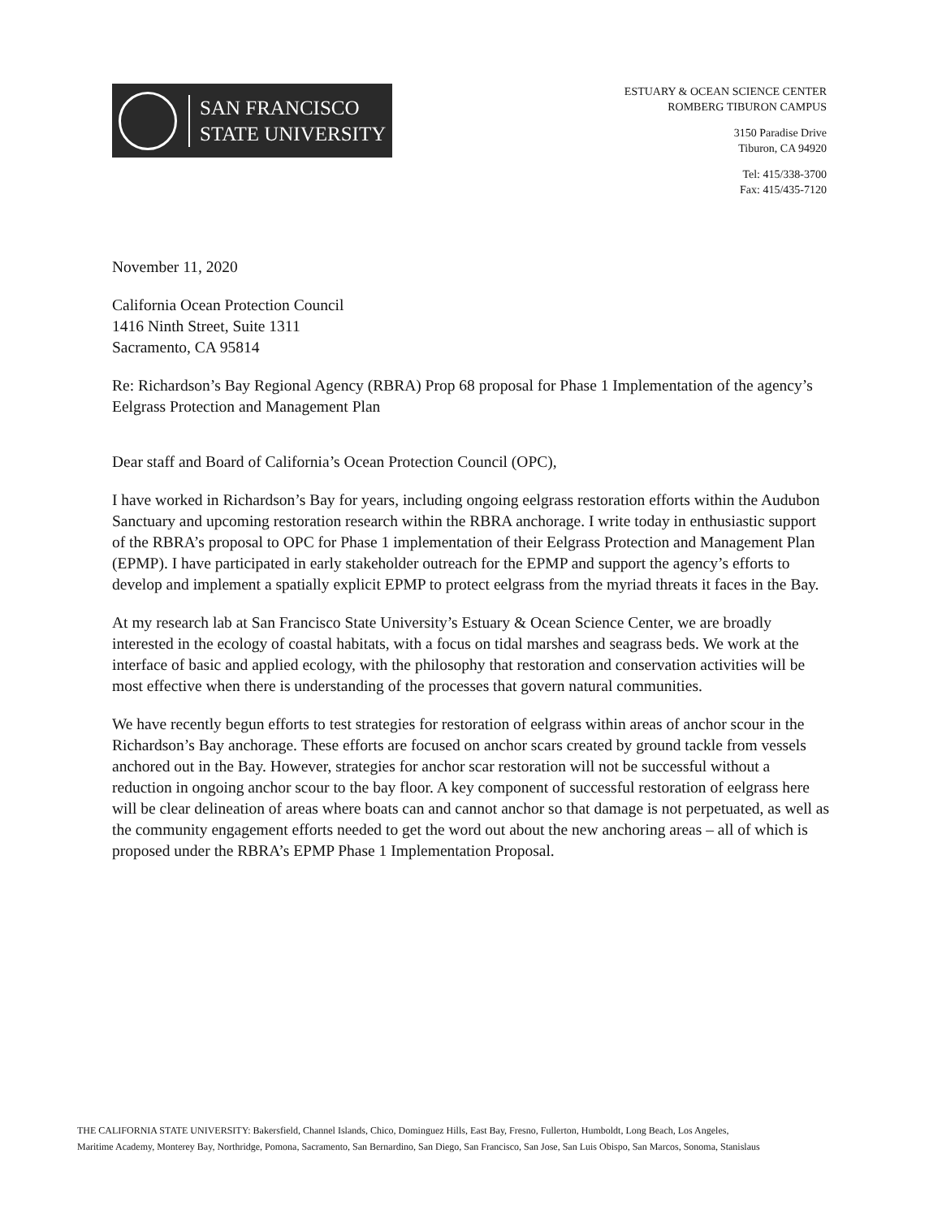SAN FRANCISCO
STATE UNIVERSITY
ESTUARY & OCEAN SCIENCE CENTER
ROMBERG TIBURON CAMPUS
3150 Paradise Drive
Tiburon, CA 94920
Tel: 415/338-3700
Fax: 415/435-7120
November 11, 2020
California Ocean Protection Council
1416 Ninth Street, Suite 1311
Sacramento, CA 95814
Re: Richardson’s Bay Regional Agency (RBRA) Prop 68 proposal for Phase 1 Implementation of the agency’s Eelgrass Protection and Management Plan
Dear staff and Board of California’s Ocean Protection Council (OPC),
I have worked in Richardson’s Bay for years, including ongoing eelgrass restoration efforts within the Audubon Sanctuary and upcoming restoration research within the RBRA anchorage. I write today in enthusiastic support of the RBRA’s proposal to OPC for Phase 1 implementation of their Eelgrass Protection and Management Plan (EPMP). I have participated in early stakeholder outreach for the EPMP and support the agency’s efforts to develop and implement a spatially explicit EPMP to protect eelgrass from the myriad threats it faces in the Bay.
At my research lab at San Francisco State University’s Estuary & Ocean Science Center, we are broadly interested in the ecology of coastal habitats, with a focus on tidal marshes and seagrass beds. We work at the interface of basic and applied ecology, with the philosophy that restoration and conservation activities will be most effective when there is understanding of the processes that govern natural communities.
We have recently begun efforts to test strategies for restoration of eelgrass within areas of anchor scour in the Richardson’s Bay anchorage. These efforts are focused on anchor scars created by ground tackle from vessels anchored out in the Bay. However, strategies for anchor scar restoration will not be successful without a reduction in ongoing anchor scour to the bay floor. A key component of successful restoration of eelgrass here will be clear delineation of areas where boats can and cannot anchor so that damage is not perpetuated, as well as the community engagement efforts needed to get the word out about the new anchoring areas – all of which is proposed under the RBRA’s EPMP Phase 1 Implementation Proposal.
THE CALIFORNIA STATE UNIVERSITY: Bakersfield, Channel Islands, Chico, Dominguez Hills, East Bay, Fresno, Fullerton, Humboldt, Long Beach, Los Angeles,
Maritime Academy, Monterey Bay, Northridge, Pomona, Sacramento, San Bernardino, San Diego, San Francisco, San Jose, San Luis Obispo, San Marcos, Sonoma, Stanislaus